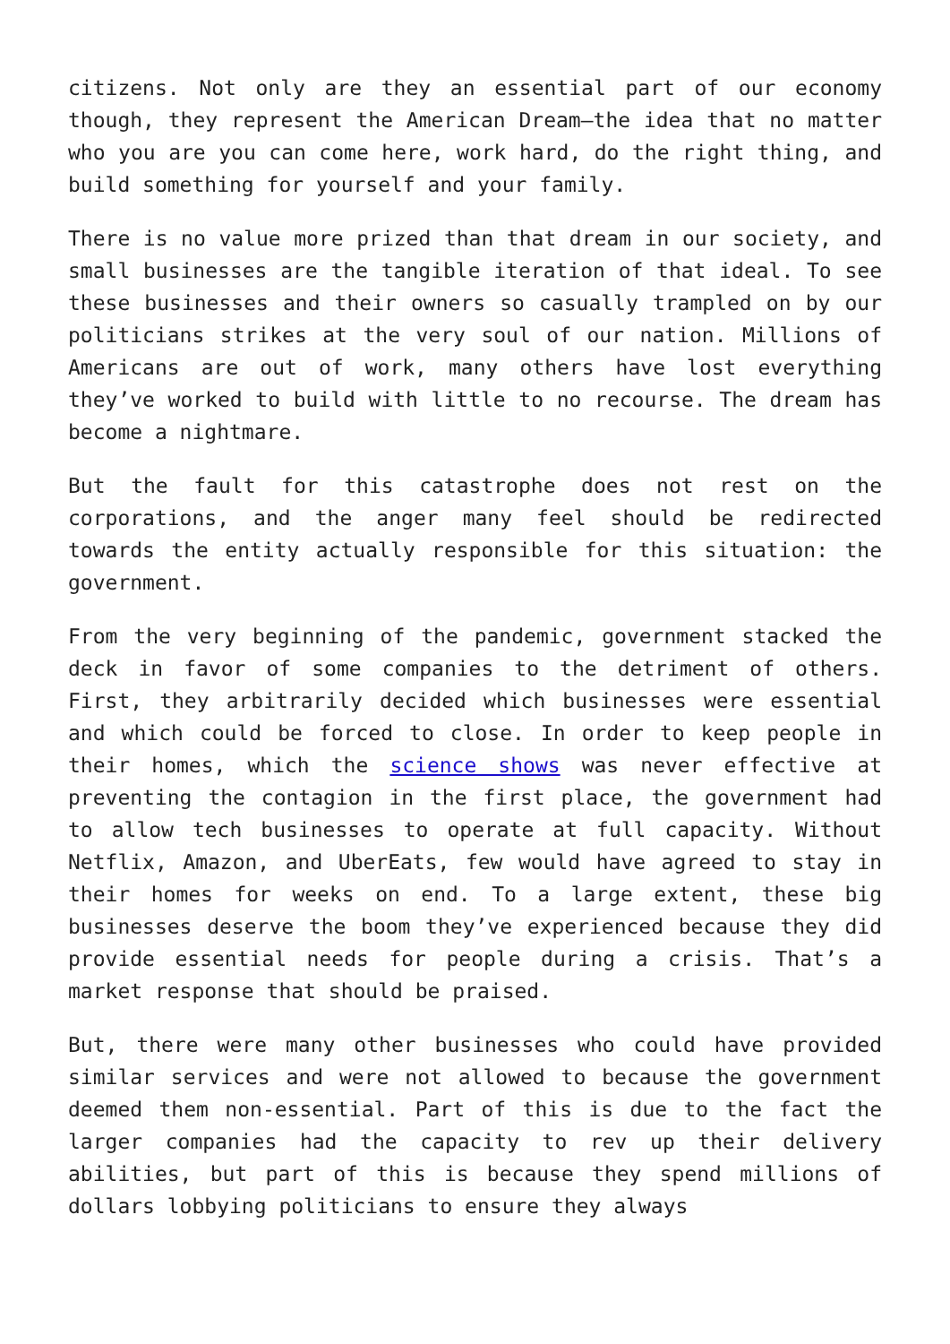citizens. Not only are they an essential part of our economy though, they represent the American Dream—the idea that no matter who you are you can come here, work hard, do the right thing, and build something for yourself and your family.
There is no value more prized than that dream in our society, and small businesses are the tangible iteration of that ideal. To see these businesses and their owners so casually trampled on by our politicians strikes at the very soul of our nation. Millions of Americans are out of work, many others have lost everything they’ve worked to build with little to no recourse. The dream has become a nightmare.
But the fault for this catastrophe does not rest on the corporations, and the anger many feel should be redirected towards the entity actually responsible for this situation: the government.
From the very beginning of the pandemic, government stacked the deck in favor of some companies to the detriment of others. First, they arbitrarily decided which businesses were essential and which could be forced to close. In order to keep people in their homes, which the science shows was never effective at preventing the contagion in the first place, the government had to allow tech businesses to operate at full capacity. Without Netflix, Amazon, and UberEats, few would have agreed to stay in their homes for weeks on end. To a large extent, these big businesses deserve the boom they’ve experienced because they did provide essential needs for people during a crisis. That’s a market response that should be praised.
But, there were many other businesses who could have provided similar services and were not allowed to because the government deemed them non-essential. Part of this is due to the fact the larger companies had the capacity to rev up their delivery abilities, but part of this is because they spend millions of dollars lobbying politicians to ensure they always